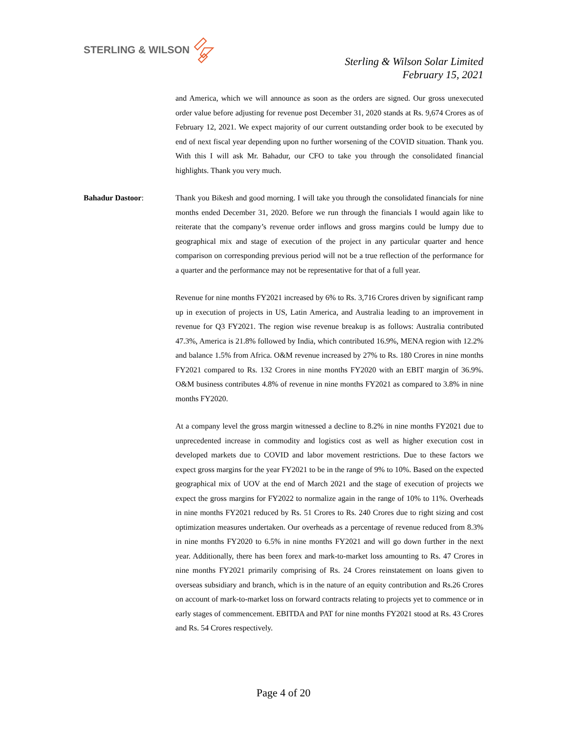STERLING & WILSON
Sterling & Wilson Solar Limited
February 15, 2021
and America, which we will announce as soon as the orders are signed. Our gross unexecuted order value before adjusting for revenue post December 31, 2020 stands at Rs. 9,674 Crores as of February 12, 2021. We expect majority of our current outstanding order book to be executed by end of next fiscal year depending upon no further worsening of the COVID situation. Thank you. With this I will ask Mr. Bahadur, our CFO to take you through the consolidated financial highlights. Thank you very much.
Bahadur Dastoor: Thank you Bikesh and good morning. I will take you through the consolidated financials for nine months ended December 31, 2020. Before we run through the financials I would again like to reiterate that the company’s revenue order inflows and gross margins could be lumpy due to geographical mix and stage of execution of the project in any particular quarter and hence comparison on corresponding previous period will not be a true reflection of the performance for a quarter and the performance may not be representative for that of a full year.
Revenue for nine months FY2021 increased by 6% to Rs. 3,716 Crores driven by significant ramp up in execution of projects in US, Latin America, and Australia leading to an improvement in revenue for Q3 FY2021. The region wise revenue breakup is as follows: Australia contributed 47.3%, America is 21.8% followed by India, which contributed 16.9%, MENA region with 12.2% and balance 1.5% from Africa. O&M revenue increased by 27% to Rs. 180 Crores in nine months FY2021 compared to Rs. 132 Crores in nine months FY2020 with an EBIT margin of 36.9%. O&M business contributes 4.8% of revenue in nine months FY2021 as compared to 3.8% in nine months FY2020.
At a company level the gross margin witnessed a decline to 8.2% in nine months FY2021 due to unprecedented increase in commodity and logistics cost as well as higher execution cost in developed markets due to COVID and labor movement restrictions. Due to these factors we expect gross margins for the year FY2021 to be in the range of 9% to 10%. Based on the expected geographical mix of UOV at the end of March 2021 and the stage of execution of projects we expect the gross margins for FY2022 to normalize again in the range of 10% to 11%. Overheads in nine months FY2021 reduced by Rs. 51 Crores to Rs. 240 Crores due to right sizing and cost optimization measures undertaken. Our overheads as a percentage of revenue reduced from 8.3% in nine months FY2020 to 6.5% in nine months FY2021 and will go down further in the next year. Additionally, there has been forex and mark-to-market loss amounting to Rs. 47 Crores in nine months FY2021 primarily comprising of Rs. 24 Crores reinstatement on loans given to overseas subsidiary and branch, which is in the nature of an equity contribution and Rs.26 Crores on account of mark-to-market loss on forward contracts relating to projects yet to commence or in early stages of commencement. EBITDA and PAT for nine months FY2021 stood at Rs. 43 Crores and Rs. 54 Crores respectively.
Page 4 of 20